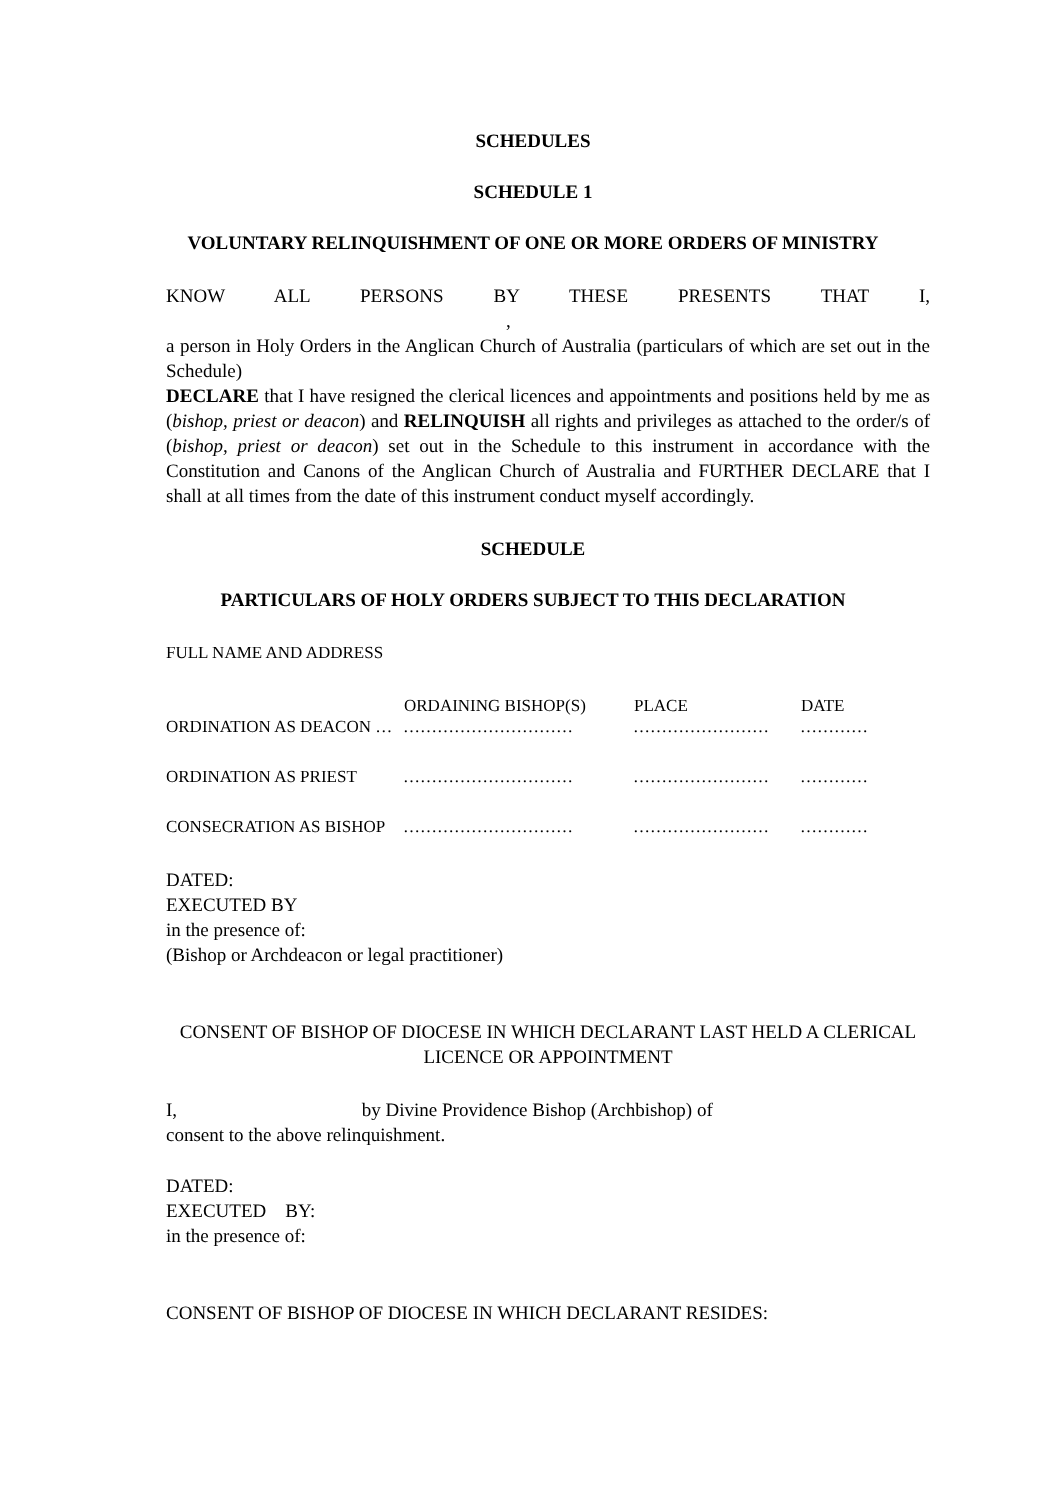SCHEDULES
SCHEDULE 1
VOLUNTARY RELINQUISHMENT OF ONE OR MORE ORDERS OF MINISTRY
KNOW ALL PERSONS BY THESE PRESENTS THAT I, ,
a person in Holy Orders in the Anglican Church of Australia (particulars of which are set out in the Schedule)
DECLARE that I have resigned the clerical licences and appointments and positions held by me as (bishop, priest or deacon) and RELINQUISH all rights and privileges as attached to the order/s of (bishop, priest or deacon) set out in the Schedule to this instrument in accordance with the Constitution and Canons of the Anglican Church of Australia and FURTHER DECLARE that I shall at all times from the date of this instrument conduct myself accordingly.
SCHEDULE
PARTICULARS OF HOLY ORDERS SUBJECT TO THIS DECLARATION
FULL NAME AND ADDRESS
| | ORDAINING BISHOP(S) | PLACE | DATE |
| --- | --- | --- | --- |
| ORDINATION AS DEACON … | ………………………… | …………………… | ………… |
| ORDINATION AS PRIEST | ………………………… | …………………… | ………… |
| CONSECRATION AS BISHOP | ………………………… | …………………… | ………… |
DATED:
EXECUTED BY
in the presence of:
(Bishop or Archdeacon or legal practitioner)
CONSENT OF BISHOP OF DIOCESE IN WHICH DECLARANT LAST HELD A CLERICAL LICENCE OR APPOINTMENT
I, by Divine Providence Bishop (Archbishop) of
consent to the above relinquishment.
DATED:
EXECUTED BY:
in the presence of:
CONSENT OF BISHOP OF DIOCESE IN WHICH DECLARANT RESIDES: